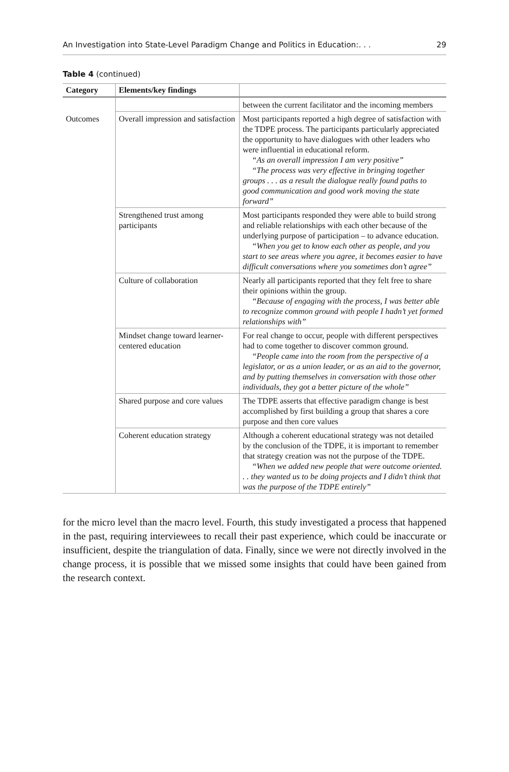An Investigation into State-Level Paradigm Change and Politics in Education:. . . 29
Table 4 (continued)
| Category | Elements/key findings | |
| --- | --- | --- |
| | | between the current facilitator and the incoming members |
| Outcomes | Overall impression and satisfaction | Most participants reported a high degree of satisfaction with the TDPE process. The participants particularly appreciated the opportunity to have dialogues with other leaders who were influential in educational reform. “As an overall impression I am very positive” “The process was very effective in bringing together groups . . . as a result the dialogue really found paths to good communication and good work moving the state forward” |
| | Strengthened trust among participants | Most participants responded they were able to build strong and reliable relationships with each other because of the underlying purpose of participation – to advance education. “When you get to know each other as people, and you start to see areas where you agree, it becomes easier to have difficult conversations where you sometimes don’t agree” |
| | Culture of collaboration | Nearly all participants reported that they felt free to share their opinions within the group. “Because of engaging with the process, I was better able to recognize common ground with people I hadn’t yet formed relationships with” |
| | Mindset change toward learner-centered education | For real change to occur, people with different perspectives had to come together to discover common ground. “People came into the room from the perspective of a legislator, or as a union leader, or as an aid to the governor, and by putting themselves in conversation with those other individuals, they got a better picture of the whole” |
| | Shared purpose and core values | The TDPE asserts that effective paradigm change is best accomplished by first building a group that shares a core purpose and then core values |
| | Coherent education strategy | Although a coherent educational strategy was not detailed by the conclusion of the TDPE, it is important to remember that strategy creation was not the purpose of the TDPE. “When we added new people that were outcome oriented. . . they wanted us to be doing projects and I didn’t think that was the purpose of the TDPE entirely” |
for the micro level than the macro level. Fourth, this study investigated a process that happened in the past, requiring interviewees to recall their past experience, which could be inaccurate or insufficient, despite the triangulation of data. Finally, since we were not directly involved in the change process, it is possible that we missed some insights that could have been gained from the research context.